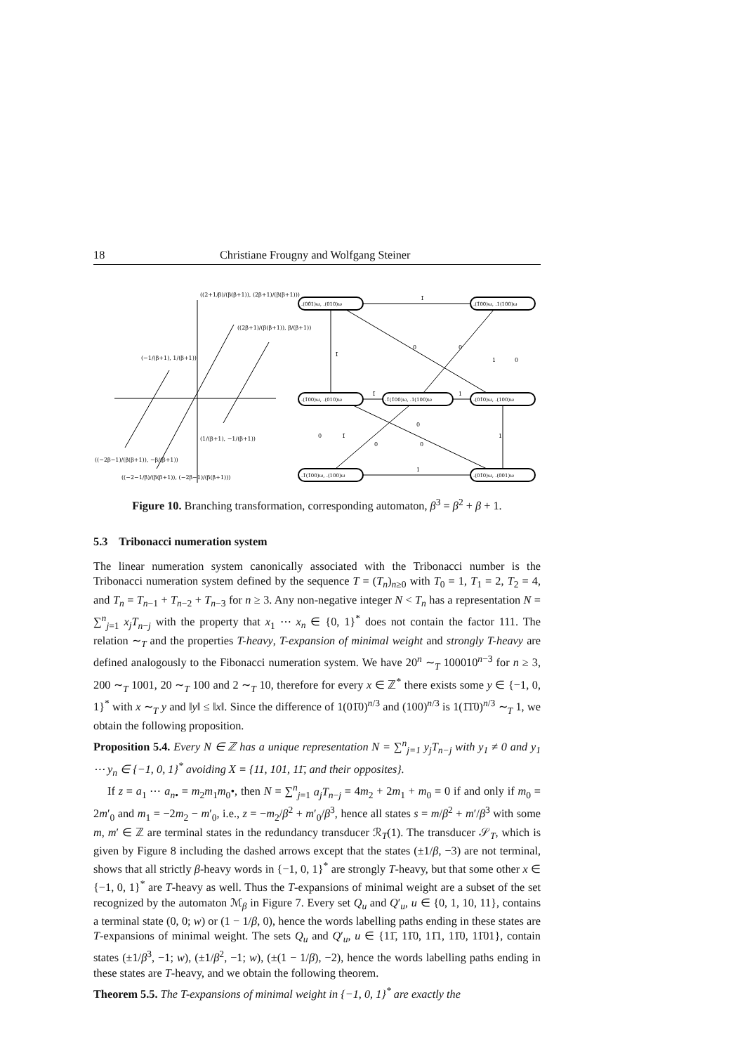18 Christiane Frougny and Wolfgang Steiner
(−1/(β+1), 1/(β+1))
((2+1/β)/(β(β+1)), (2β+1)/(β(β+1)))
((2β+1)/(β(β+1)), β/(β+1))
(1/(β+1), −1/(β+1))
((−2β−1)/(β(β+1)), −β/(β+1))
((−2−1/β)/(β(β+1)), (−2β−1)/(β(β+1)))
.(00̄1)ω, .(010)ω
.(1̄00)ω, .1(100)ω
.(1̄00)ω, .(010)ω
.1̄(1̄00)ω, .1(100)ω
.(01̄0)ω, .(100)ω
.1̄(1̄00)ω, .(100)ω
.(01̄0)ω, .(001)ω
1̄
1̄
1̄
1
1
1
0
0
0
1̄
0
0
0
1
0
Figure 10. Branching transformation, corresponding automaton, β<sup>3</sup> = β<sup>2</sup> + β + 1.
5.3 Tribonacci numeration system
The linear numeration system canonically associated with the Tribonacci number is the Tribonacci numeration system defined by the sequence T = (T<sub>n</sub>)<sub>n≥0</sub> with T<sub>0</sub> = 1, T<sub>1</sub> = 2, T<sub>2</sub> = 4, and T<sub>n</sub> = T<sub>n−1</sub> + T<sub>n−2</sub> + T<sub>n−3</sub> for n ≥ 3. Any non-negative integer N < T<sub>n</sub> has a representation N = ∑<sup>n</sup><sub>j=1</sub> x<sub>j</sub>T<sub>n−j</sub> with the property that x<sub>1</sub> ⋯ x<sub>n</sub> ∈ {0, 1}<sup>*</sup> does not contain the factor 111. The relation ∼<sub>T</sub> and the properties T-heavy, T-expansion of minimal weight and strongly T-heavy are defined analogously to the Fibonacci numeration system. We have 20<sup>n</sup> ∼<sub>T</sub> 100010<sup>n−3</sup> for n ≥ 3, 200 ∼<sub>T</sub> 1001, 20 ∼<sub>T</sub> 100 and 2 ∼<sub>T</sub> 10, therefore for every x ∈ ℤ<sup>*</sup> there exists some y ∈ {−1, 0, 1}<sup>*</sup> with x ∼<sub>T</sub> y and ‖y‖ ≤ ‖x‖. Since the difference of 1(01̄0)<sup>n/3</sup> and (100)<sup>n/3</sup> is 1(1̄1̄0)<sup>n/3</sup> ∼<sub>T</sub> 1, we obtain the following proposition.
Proposition 5.4. Every N ∈ ℤ has a unique representation N = ∑<sup>n</sup><sub>j=1</sub> y<sub>j</sub>T<sub>n−j</sub> with y<sub>1</sub> ≠ 0 and y<sub>1</sub> ⋯ y<sub>n</sub> ∈ {−1, 0, 1}<sup>*</sup> avoiding X = {11, 101, 11̄, and their opposites}.
If z = a<sub>1</sub> ⋯ a<sub>n•</sub> = m<sub>2</sub>m<sub>1</sub>m<sub>0</sub>•, then N = ∑<sup>n</sup><sub>j=1</sub> a<sub>j</sub>T<sub>n−j</sub> = 4m<sub>2</sub> + 2m<sub>1</sub> + m<sub>0</sub> = 0 if and only if m<sub>0</sub> = 2m′<sub>0</sub> and m<sub>1</sub> = −2m<sub>2</sub> − m′<sub>0</sub>, i.e., z = −m<sub>2</sub>/β<sup>2</sup> + m′<sub>0</sub>/β<sup>3</sup>, hence all states s = m/β<sup>2</sup> + m′/β<sup>3</sup> with some m, m′ ∈ ℤ are terminal states in the redundancy transducer ℛ<sub>T</sub>(1). The transducer 𝒮<sub>T</sub>, which is given by Figure 8 including the dashed arrows except that the states (±1/β, −3) are not terminal, shows that all strictly β-heavy words in {−1, 0, 1}<sup>*</sup> are strongly T-heavy, but that some other x ∈ {−1, 0, 1}<sup>*</sup> are T-heavy as well. Thus the T-expansions of minimal weight are a subset of the set recognized by the automaton ℳ<sub>β</sub> in Figure 7. Every set Q<sub>u</sub> and Q′<sub>u</sub>, u ∈ {0, 1, 10, 11}, contains a terminal state (0, 0; w) or (1 − 1/β, 0), hence the words labelling paths ending in these states are T-expansions of minimal weight. The sets Q<sub>u</sub> and Q′<sub>u</sub>, u ∈ {11̄, 11̄0, 11̄1, 11̄0, 11̄01}, contain states (±1/β<sup>3</sup>, −1; w), (±1/β<sup>2</sup>, −1; w), (±(1 − 1/β), −2), hence the words labelling paths ending in these states are T-heavy, and we obtain the following theorem.
Theorem 5.5. The T-expansions of minimal weight in {−1, 0, 1}<sup>*</sup> are exactly the